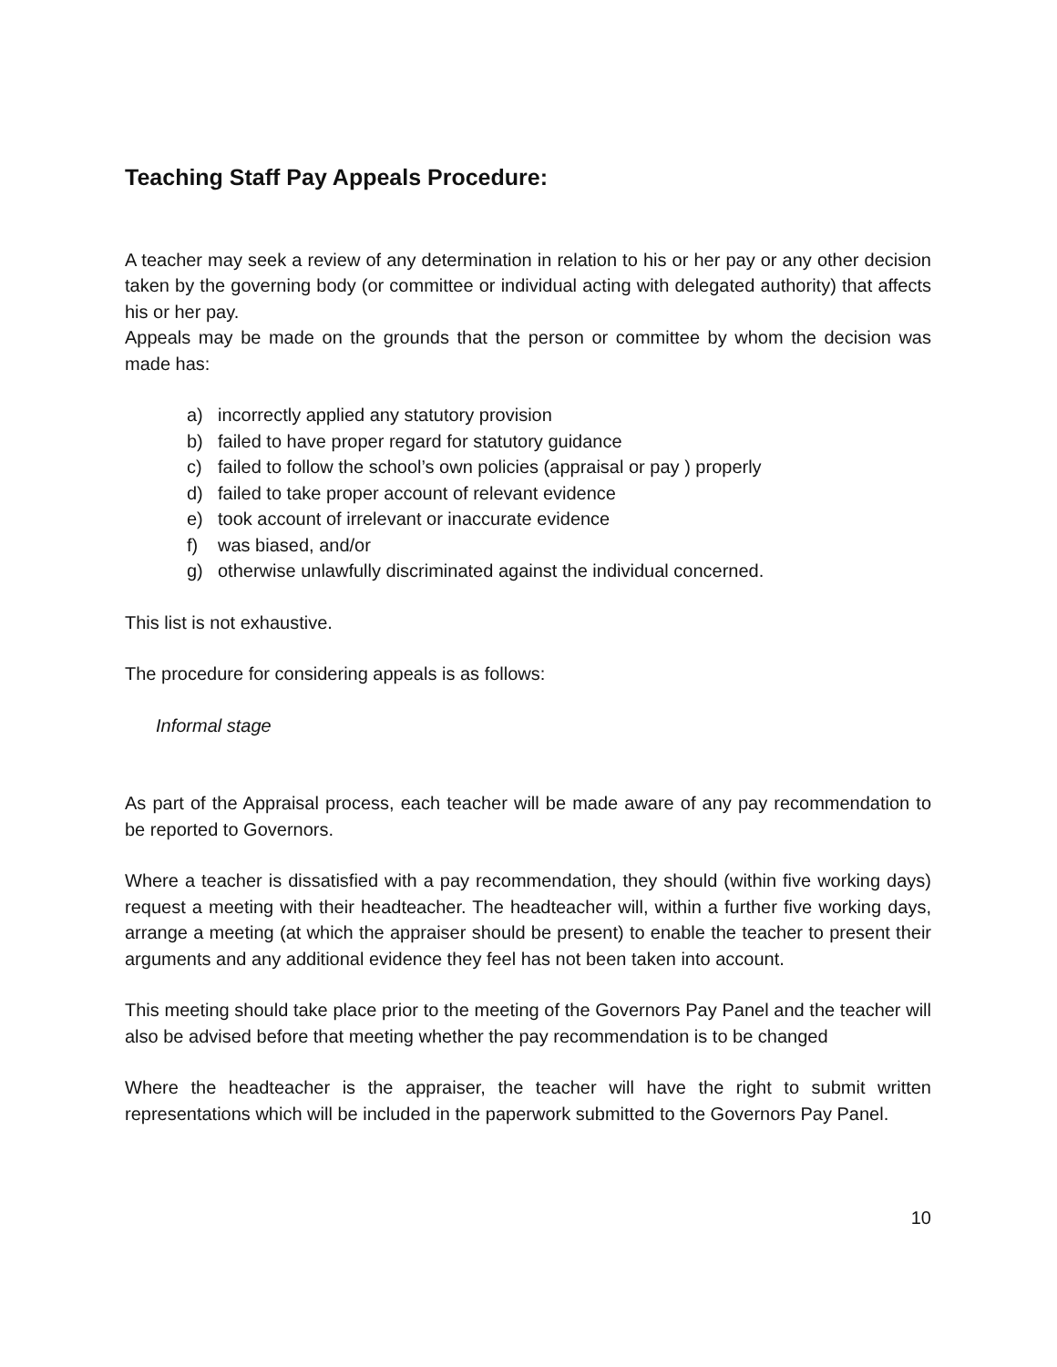Teaching Staff Pay Appeals Procedure:
A teacher may seek a review of any determination in relation to his or her pay or any other decision taken by the governing body (or committee or individual acting with delegated authority) that affects his or her pay.
Appeals may be made on the grounds that the person or committee by whom the decision was made has:
a) incorrectly applied any statutory provision
b) failed to have proper regard for statutory guidance
c) failed to follow the school’s own policies (appraisal or pay ) properly
d) failed to take proper account of relevant evidence
e) took account of irrelevant or inaccurate evidence
f) was biased, and/or
g) otherwise unlawfully discriminated against the individual concerned.
This list is not exhaustive.
The procedure for considering appeals is as follows:
Informal stage
As part of the Appraisal process, each teacher will be made aware of any pay recommendation to be reported to Governors.
Where a teacher is dissatisfied with a pay recommendation, they should (within five working days) request a meeting with their headteacher. The headteacher will, within a further five working days, arrange a meeting (at which the appraiser should be present) to enable the teacher to present their arguments and any additional evidence they feel has not been taken into account.
This meeting should take place prior to the meeting of the Governors Pay Panel and the teacher will also be advised before that meeting whether the pay recommendation is to be changed
Where the headteacher is the appraiser, the teacher will have the right to submit written representations which will be included in the paperwork submitted to the Governors Pay Panel.
10